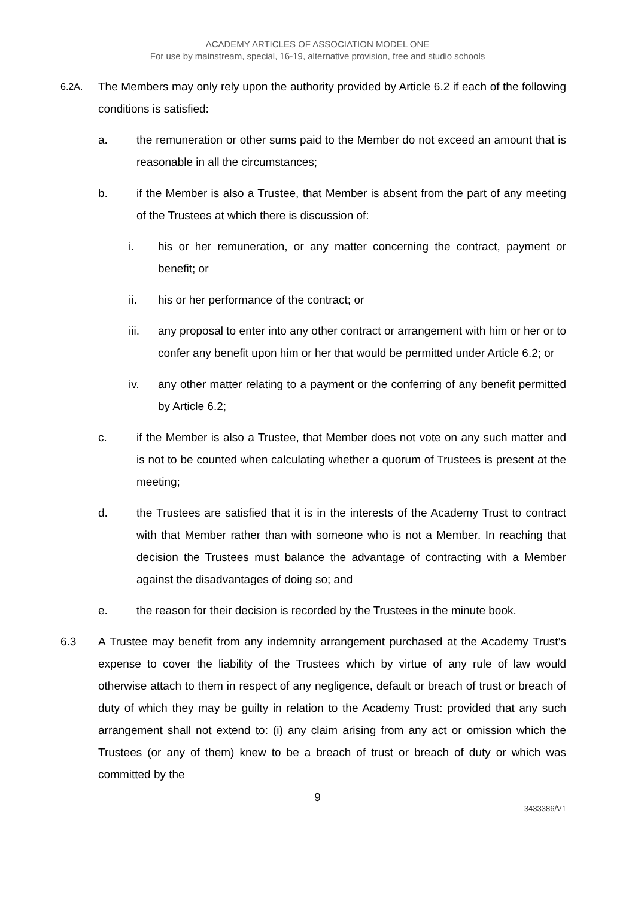ACADEMY ARTICLES OF ASSOCIATION MODEL ONE
For use by mainstream, special, 16-19, alternative provision, free and studio schools
6.2A.
The Members may only rely upon the authority provided by Article 6.2 if each of the following conditions is satisfied:
a. the remuneration or other sums paid to the Member do not exceed an amount that is reasonable in all the circumstances;
b. if the Member is also a Trustee, that Member is absent from the part of any meeting of the Trustees at which there is discussion of:
i. his or her remuneration, or any matter concerning the contract, payment or benefit; or
ii. his or her performance of the contract; or
iii. any proposal to enter into any other contract or arrangement with him or her or to confer any benefit upon him or her that would be permitted under Article 6.2; or
iv. any other matter relating to a payment or the conferring of any benefit permitted by Article 6.2;
c. if the Member is also a Trustee, that Member does not vote on any such matter and is not to be counted when calculating whether a quorum of Trustees is present at the meeting;
d. the Trustees are satisfied that it is in the interests of the Academy Trust to contract with that Member rather than with someone who is not a Member. In reaching that decision the Trustees must balance the advantage of contracting with a Member against the disadvantages of doing so; and
e. the reason for their decision is recorded by the Trustees in the minute book.
6.3 A Trustee may benefit from any indemnity arrangement purchased at the Academy Trust’s expense to cover the liability of the Trustees which by virtue of any rule of law would otherwise attach to them in respect of any negligence, default or breach of trust or breach of duty of which they may be guilty in relation to the Academy Trust: provided that any such arrangement shall not extend to: (i) any claim arising from any act or omission which the Trustees (or any of them) knew to be a breach of trust or breach of duty or which was committed by the
9
3433386/V1